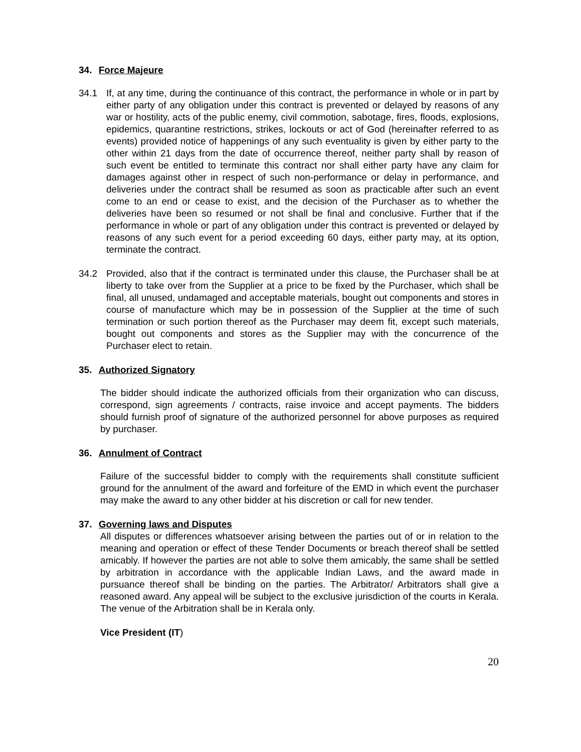34. Force Majeure
34.1 If, at any time, during the continuance of this contract, the performance in whole or in part by either party of any obligation under this contract is prevented or delayed by reasons of any war or hostility, acts of the public enemy, civil commotion, sabotage, fires, floods, explosions, epidemics, quarantine restrictions, strikes, lockouts or act of God (hereinafter referred to as events) provided notice of happenings of any such eventuality is given by either party to the other within 21 days from the date of occurrence thereof, neither party shall by reason of such event be entitled to terminate this contract nor shall either party have any claim for damages against other in respect of such non-performance or delay in performance, and deliveries under the contract shall be resumed as soon as practicable after such an event come to an end or cease to exist, and the decision of the Purchaser as to whether the deliveries have been so resumed or not shall be final and conclusive. Further that if the performance in whole or part of any obligation under this contract is prevented or delayed by reasons of any such event for a period exceeding 60 days, either party may, at its option, terminate the contract.
34.2 Provided, also that if the contract is terminated under this clause, the Purchaser shall be at liberty to take over from the Supplier at a price to be fixed by the Purchaser, which shall be final, all unused, undamaged and acceptable materials, bought out components and stores in course of manufacture which may be in possession of the Supplier at the time of such termination or such portion thereof as the Purchaser may deem fit, except such materials, bought out components and stores as the Supplier may with the concurrence of the Purchaser elect to retain.
35. Authorized Signatory
The bidder should indicate the authorized officials from their organization who can discuss, correspond, sign agreements / contracts, raise invoice and accept payments. The bidders should furnish proof of signature of the authorized personnel for above purposes as required by purchaser.
36. Annulment of Contract
Failure of the successful bidder to comply with the requirements shall constitute sufficient ground for the annulment of the award and forfeiture of the EMD in which event the purchaser may make the award to any other bidder at his discretion or call for new tender.
37. Governing laws and Disputes
All disputes or differences whatsoever arising between the parties out of or in relation to the meaning and operation or effect of these Tender Documents or breach thereof shall be settled amicably. If however the parties are not able to solve them amicably, the same shall be settled by arbitration in accordance with the applicable Indian Laws, and the award made in pursuance thereof shall be binding on the parties. The Arbitrator/ Arbitrators shall give a reasoned award. Any appeal will be subject to the exclusive jurisdiction of the courts in Kerala. The venue of the Arbitration shall be in Kerala only.
Vice President (IT)
20